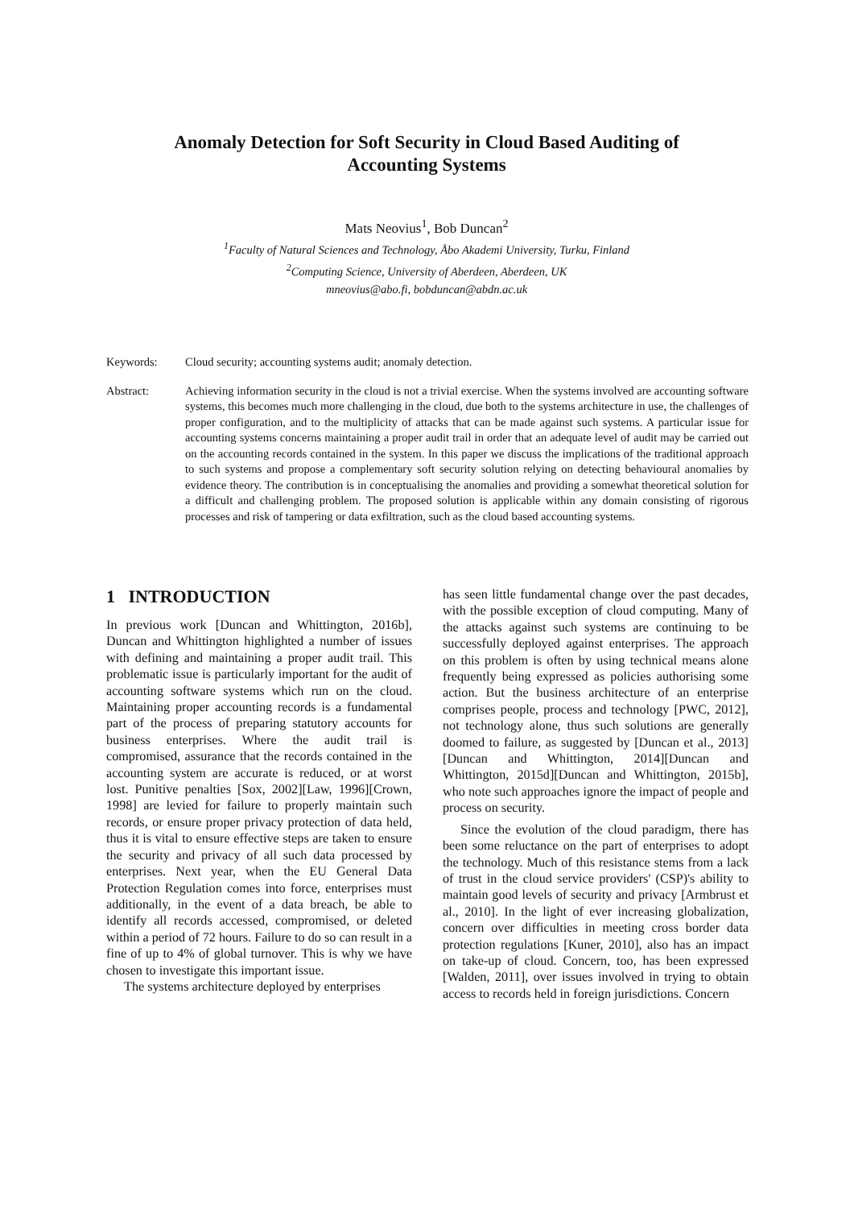Anomaly Detection for Soft Security in Cloud Based Auditing of
Accounting Systems
Mats Neovius<sup>1</sup>, Bob Duncan<sup>2</sup>
<sup>1</sup> Faculty of Natural Sciences and Technology, Åbo Akademi University, Turku, Finland
<sup>2</sup> Computing Science, University of Aberdeen, Aberdeen, UK
mneovius@abo.fi, bobduncan@abdn.ac.uk
Keywords: Cloud security; accounting systems audit; anomaly detection.
Abstract: Achieving information security in the cloud is not a trivial exercise. When the systems involved are accounting software systems, this becomes much more challenging in the cloud, due both to the systems architecture in use, the challenges of proper configuration, and to the multiplicity of attacks that can be made against such systems. A particular issue for accounting systems concerns maintaining a proper audit trail in order that an adequate level of audit may be carried out on the accounting records contained in the system. In this paper we discuss the implications of the traditional approach to such systems and propose a complementary soft security solution relying on detecting behavioural anomalies by evidence theory. The contribution is in conceptualising the anomalies and providing a somewhat theoretical solution for a difficult and challenging problem. The proposed solution is applicable within any domain consisting of rigorous processes and risk of tampering or data exfiltration, such as the cloud based accounting systems.
1 INTRODUCTION
In previous work [Duncan and Whittington, 2016b], Duncan and Whittington highlighted a number of issues with defining and maintaining a proper audit trail. This problematic issue is particularly important for the audit of accounting software systems which run on the cloud. Maintaining proper accounting records is a fundamental part of the process of preparing statutory accounts for business enterprises. Where the audit trail is compromised, assurance that the records contained in the accounting system are accurate is reduced, or at worst lost. Punitive penalties [Sox, 2002][Law, 1996][Crown, 1998] are levied for failure to properly maintain such records, or ensure proper privacy protection of data held, thus it is vital to ensure effective steps are taken to ensure the security and privacy of all such data processed by enterprises. Next year, when the EU General Data Protection Regulation comes into force, enterprises must additionally, in the event of a data breach, be able to identify all records accessed, compromised, or deleted within a period of 72 hours. Failure to do so can result in a fine of up to 4% of global turnover. This is why we have chosen to investigate this important issue.
The systems architecture deployed by enterprises
has seen little fundamental change over the past decades, with the possible exception of cloud computing. Many of the attacks against such systems are continuing to be successfully deployed against enterprises. The approach on this problem is often by using technical means alone frequently being expressed as policies authorising some action. But the business architecture of an enterprise comprises people, process and technology [PWC, 2012], not technology alone, thus such solutions are generally doomed to failure, as suggested by [Duncan et al., 2013][Duncan and Whittington, 2014][Duncan and Whittington, 2015d][Duncan and Whittington, 2015b], who note such approaches ignore the impact of people and process on security.
Since the evolution of the cloud paradigm, there has been some reluctance on the part of enterprises to adopt the technology. Much of this resistance stems from a lack of trust in the cloud service providers' (CSP)'s ability to maintain good levels of security and privacy [Armbrust et al., 2010]. In the light of ever increasing globalization, concern over difficulties in meeting cross border data protection regulations [Kuner, 2010], also has an impact on take-up of cloud. Concern, too, has been expressed [Walden, 2011], over issues involved in trying to obtain access to records held in foreign jurisdictions. Concern